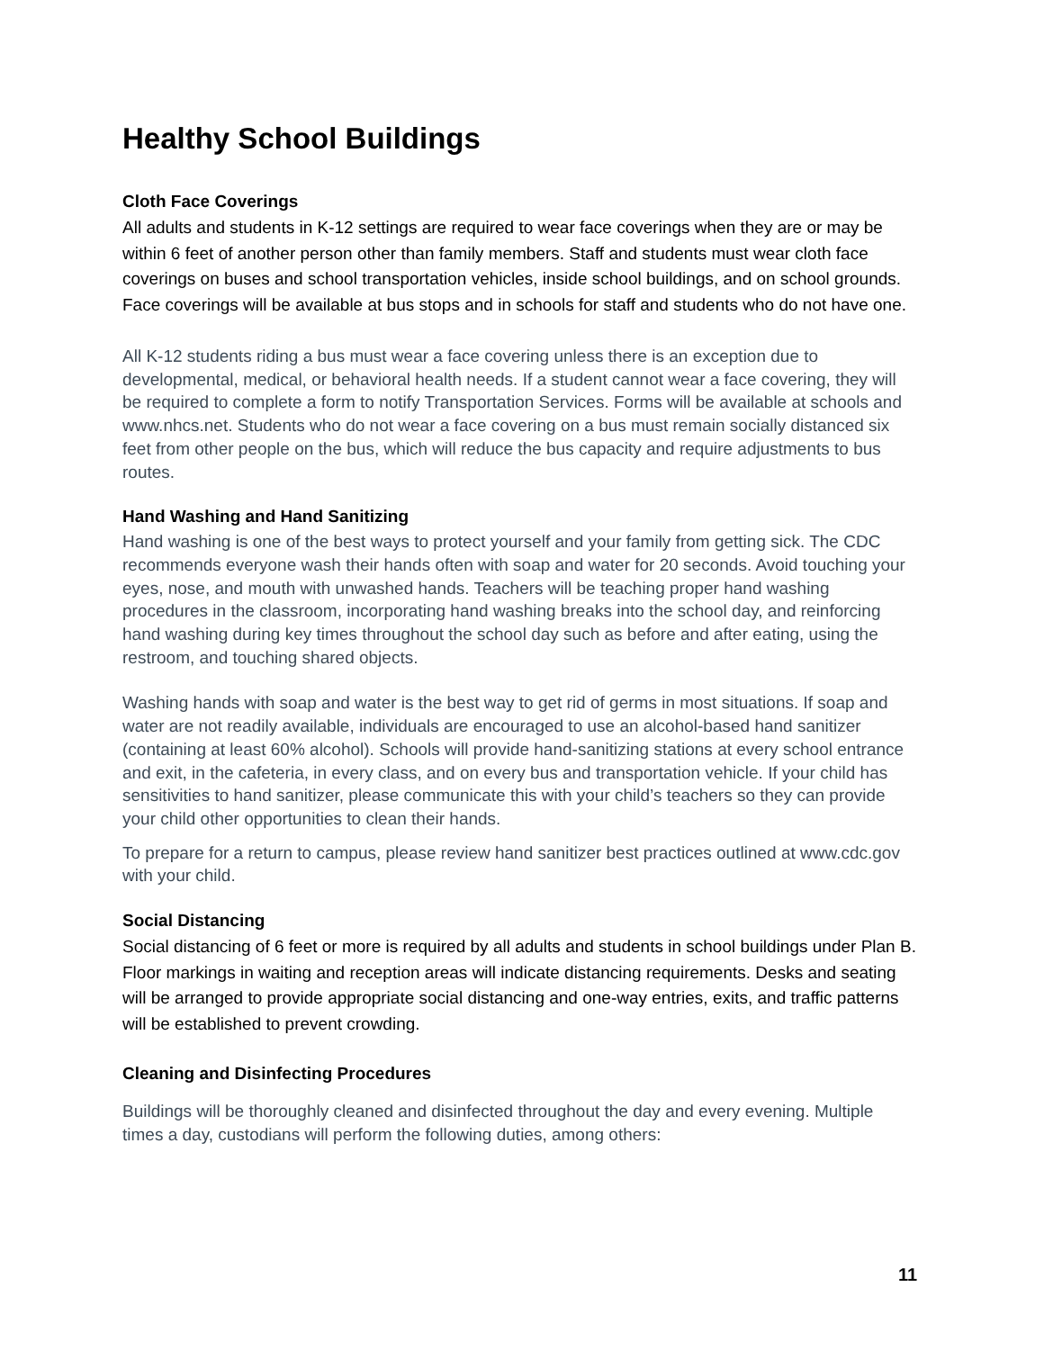Healthy School Buildings
Cloth Face Coverings
All adults and students in K-12 settings are required to wear face coverings when they are or may be within 6 feet of another person other than family members. Staff and students must wear cloth face coverings on buses and school transportation vehicles, inside school buildings, and on school grounds. Face coverings will be available at bus stops and in schools for staff and students who do not have one.
All K-12 students riding a bus must wear a face covering unless there is an exception due to developmental, medical, or behavioral health needs. If a student cannot wear a face covering, they will be required to complete a form to notify Transportation Services. Forms will be available at schools and www.nhcs.net. Students who do not wear a face covering on a bus must remain socially distanced six feet from other people on the bus, which will reduce the bus capacity and require adjustments to bus routes.
Hand Washing and Hand Sanitizing
Hand washing is one of the best ways to protect yourself and your family from getting sick. The CDC recommends everyone wash their hands often with soap and water for 20 seconds. Avoid touching your eyes, nose, and mouth with unwashed hands. Teachers will be teaching proper hand washing procedures in the classroom, incorporating hand washing breaks into the school day, and reinforcing hand washing during key times throughout the school day such as before and after eating, using the restroom, and touching shared objects.
Washing hands with soap and water is the best way to get rid of germs in most situations. If soap and water are not readily available, individuals are encouraged to use an alcohol-based hand sanitizer (containing at least 60% alcohol). Schools will provide hand-sanitizing stations at every school entrance and exit, in the cafeteria, in every class, and on every bus and transportation vehicle. If your child has sensitivities to hand sanitizer, please communicate this with your child’s teachers so they can provide your child other opportunities to clean their hands.
To prepare for a return to campus, please review hand sanitizer best practices outlined at www.cdc.gov with your child.
Social Distancing
Social distancing of 6 feet or more is required by all adults and students in school buildings under Plan B. Floor markings in waiting and reception areas will indicate distancing requirements. Desks and seating will be arranged to provide appropriate social distancing and one-way entries, exits, and traffic patterns will be established to prevent crowding.
Cleaning and Disinfecting Procedures
Buildings will be thoroughly cleaned and disinfected throughout the day and every evening. Multiple times a day, custodians will perform the following duties, among others:
11